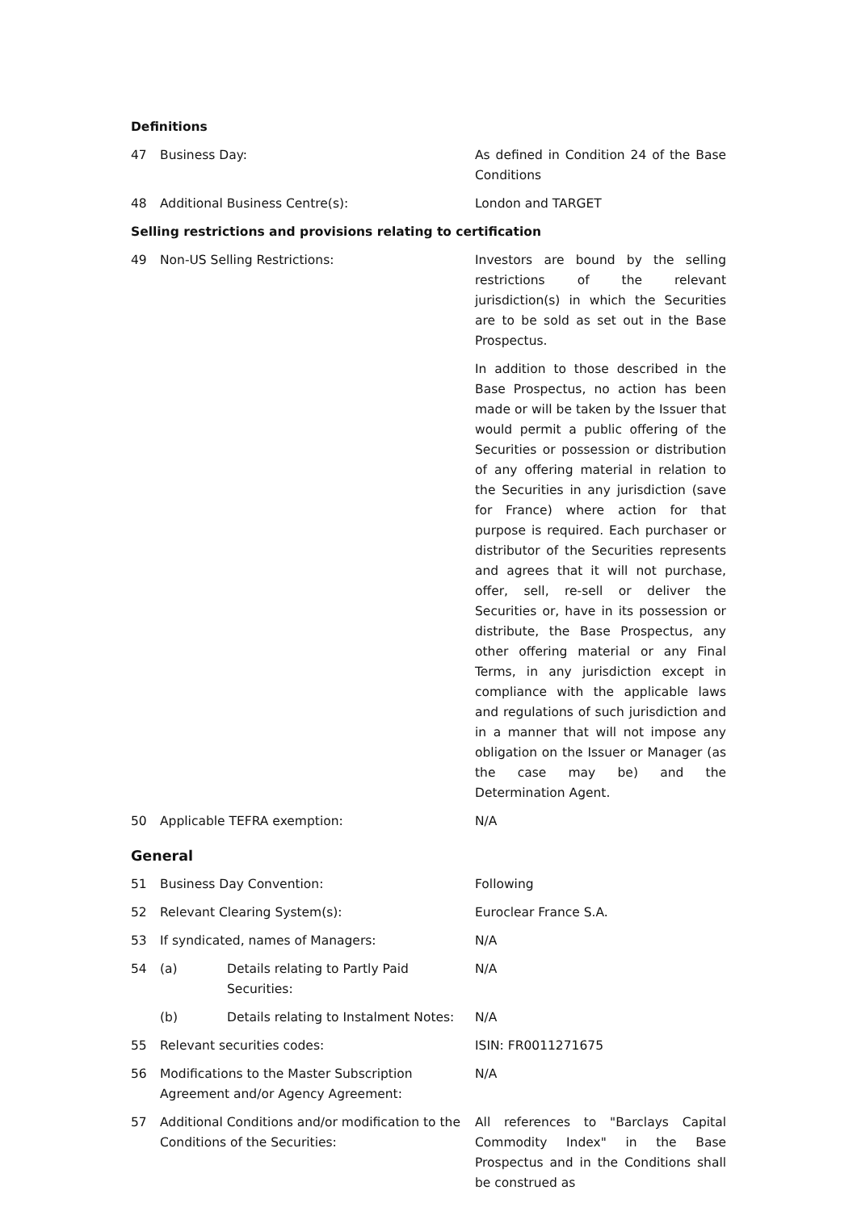Definitions
| 47 | Business Day: | As defined in Condition 24 of the Base Conditions |
| 48 | Additional Business Centre(s): | London and TARGET |
Selling restrictions and provisions relating to certification
| 49 | Non-US Selling Restrictions: | Investors are bound by the selling restrictions of the relevant jurisdiction(s) in which the Securities are to be sold as set out in the Base Prospectus. In addition to those described in the Base Prospectus, no action has been made or will be taken by the Issuer that would permit a public offering of the Securities or possession or distribution of any offering material in relation to the Securities in any jurisdiction (save for France) where action for that purpose is required. Each purchaser or distributor of the Securities represents and agrees that it will not purchase, offer, sell, re-sell or deliver the Securities or, have in its possession or distribute, the Base Prospectus, any other offering material or any Final Terms, in any jurisdiction except in compliance with the applicable laws and regulations of such jurisdiction and in a manner that will not impose any obligation on the Issuer or Manager (as the case may be) and the Determination Agent. |
| 50 | Applicable TEFRA exemption: | N/A |
General
| 51 | Business Day Convention: | Following |
| 52 | Relevant Clearing System(s): | Euroclear France S.A. |
| 53 | If syndicated, names of Managers: | N/A |
| 54 | (a) Details relating to Partly Paid Securities: | N/A |
| | (b) Details relating to Instalment Notes: | N/A |
| 55 | Relevant securities codes: | ISIN: FR0011271675 |
| 56 | Modifications to the Master Subscription Agreement and/or Agency Agreement: | N/A |
| 57 | Additional Conditions and/or modification to the Conditions of the Securities: | All references to "Barclays Capital Commodity Index" in the Base Prospectus and in the Conditions shall be construed as |